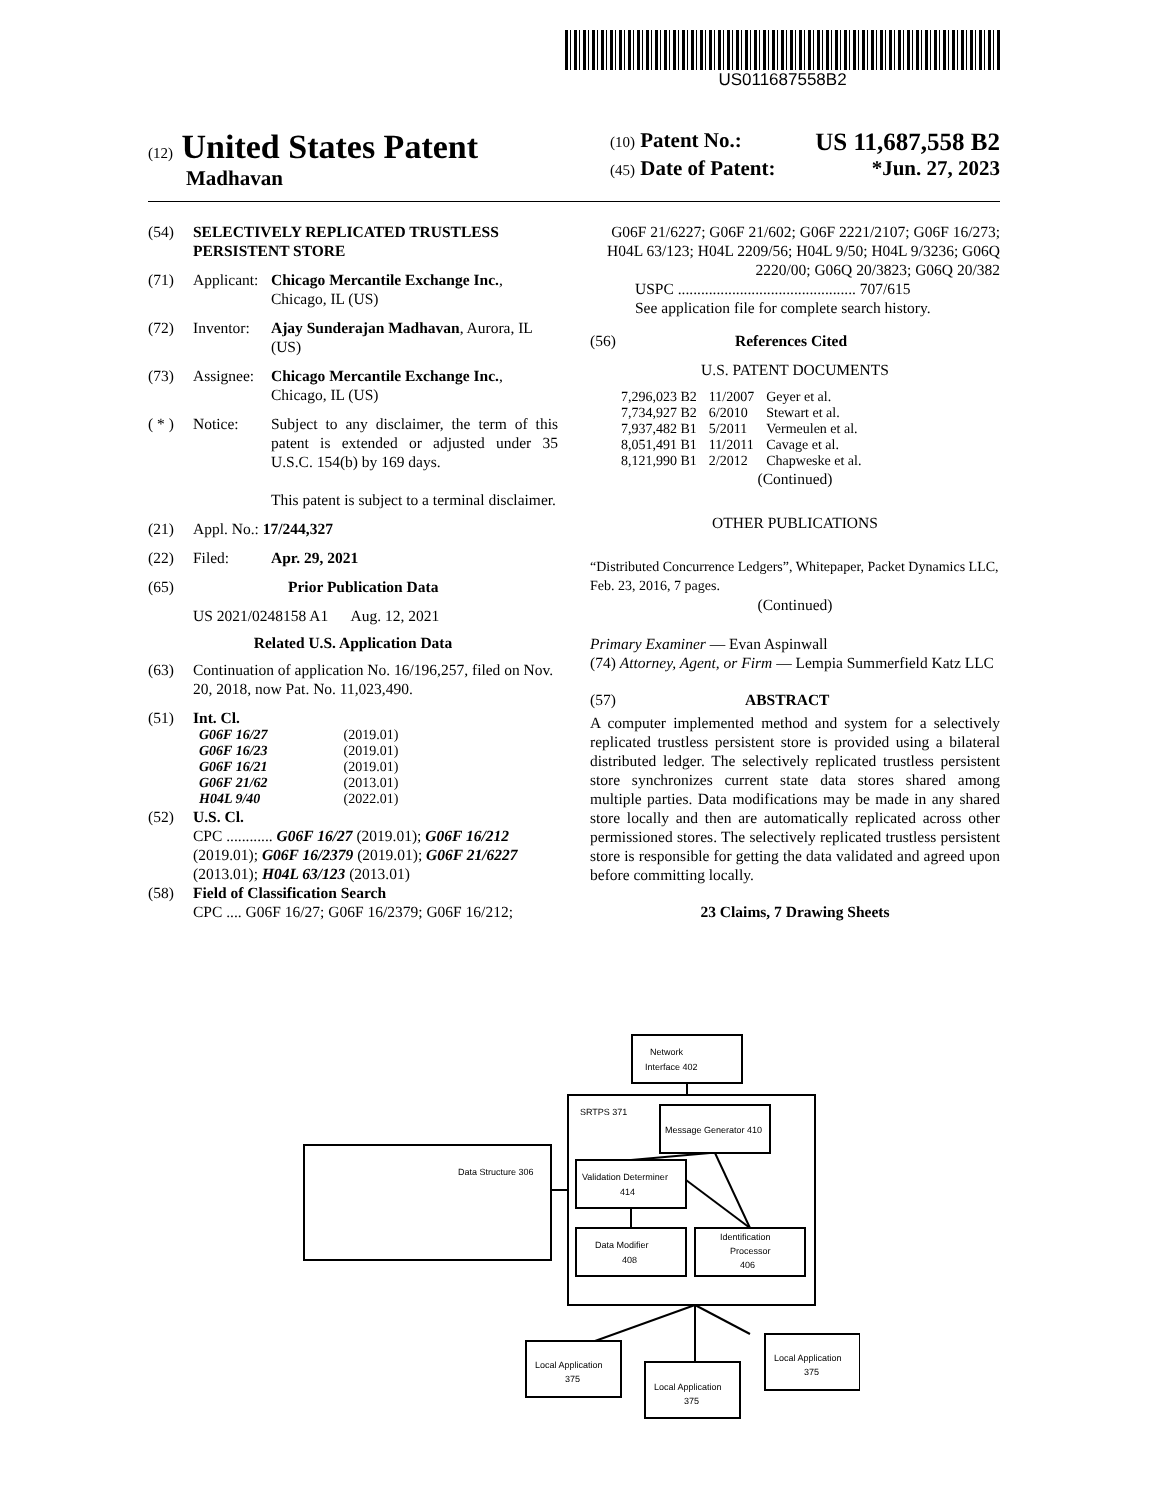US011687558B2
(12) United States Patent
Madhavan
(10) Patent No.: US 11,687,558 B2
(45) Date of Patent: *Jun. 27, 2023
(54) SELECTIVELY REPLICATED TRUSTLESS PERSISTENT STORE
(71) Applicant: Chicago Mercantile Exchange Inc., Chicago, IL (US)
(72) Inventor: Ajay Sunderajan Madhavan, Aurora, IL (US)
(73) Assignee: Chicago Mercantile Exchange Inc., Chicago, IL (US)
( * ) Notice: Subject to any disclaimer, the term of this patent is extended or adjusted under 35 U.S.C. 154(b) by 169 days.
This patent is subject to a terminal disclaimer.
(21) Appl. No.: 17/244,327
(22) Filed: Apr. 29, 2021
(65) Prior Publication Data
US 2021/0248158 A1 Aug. 12, 2021
Related U.S. Application Data
(63) Continuation of application No. 16/196,257, filed on Nov. 20, 2018, now Pat. No. 11,023,490.
(51) Int. Cl.
| G06F 16/27 | (2019.01) |
| G06F 16/23 | (2019.01) |
| G06F 16/21 | (2019.01) |
| G06F 21/62 | (2013.01) |
| H04L 9/40 | (2022.01) |
(52) U.S. Cl.
CPC ............ G06F 16/27 (2019.01); G06F 16/212 (2019.01); G06F 16/2379 (2019.01); G06F 21/6227 (2013.01); H04L 63/123 (2013.01)
(58) Field of Classification Search
CPC .... G06F 16/27; G06F 16/2379; G06F 16/212;
G06F 21/6227; G06F 21/602; G06F 2221/2107; G06F 16/273; H04L 63/123; H04L 2209/56; H04L 9/50; H04L 9/3236; G06Q 2220/00; G06Q 20/3823; G06Q 20/382
USPC .............................................. 707/615
See application file for complete search history.
(56) References Cited
U.S. PATENT DOCUMENTS
| 7,296,023 B2 | 11/2007 | Geyer et al. |
| 7,734,927 B2 | 6/2010 | Stewart et al. |
| 7,937,482 B1 | 5/2011 | Vermeulen et al. |
| 8,051,491 B1 | 11/2011 | Cavage et al. |
| 8,121,990 B1 | 2/2012 | Chapweske et al. |
(Continued)
OTHER PUBLICATIONS
“Distributed Concurrence Ledgers”, Whitepaper, Packet Dynamics LLC, Feb. 23, 2016, 7 pages.
(Continued)
Primary Examiner — Evan Aspinwall
(74) Attorney, Agent, or Firm — Lempia Summerfield Katz LLC
(57) ABSTRACT
A computer implemented method and system for a selectively replicated trustless persistent store is provided using a bilateral distributed ledger. The selectively replicated trustless persistent store synchronizes current state data stores shared among multiple parties. Data modifications may be made in any shared store locally and then are automatically replicated across other permissioned stores. The selectively replicated trustless persistent store is responsible for getting the data validated and agreed upon before committing locally.
23 Claims, 7 Drawing Sheets
Network
Interface 402
SRTPS 371
Message Generator 410
Validation Determiner
414
Data Modifier
408
Identification
Processor
406
Data Structure 306
Local Application
375
Local Application
375
Local Application
375